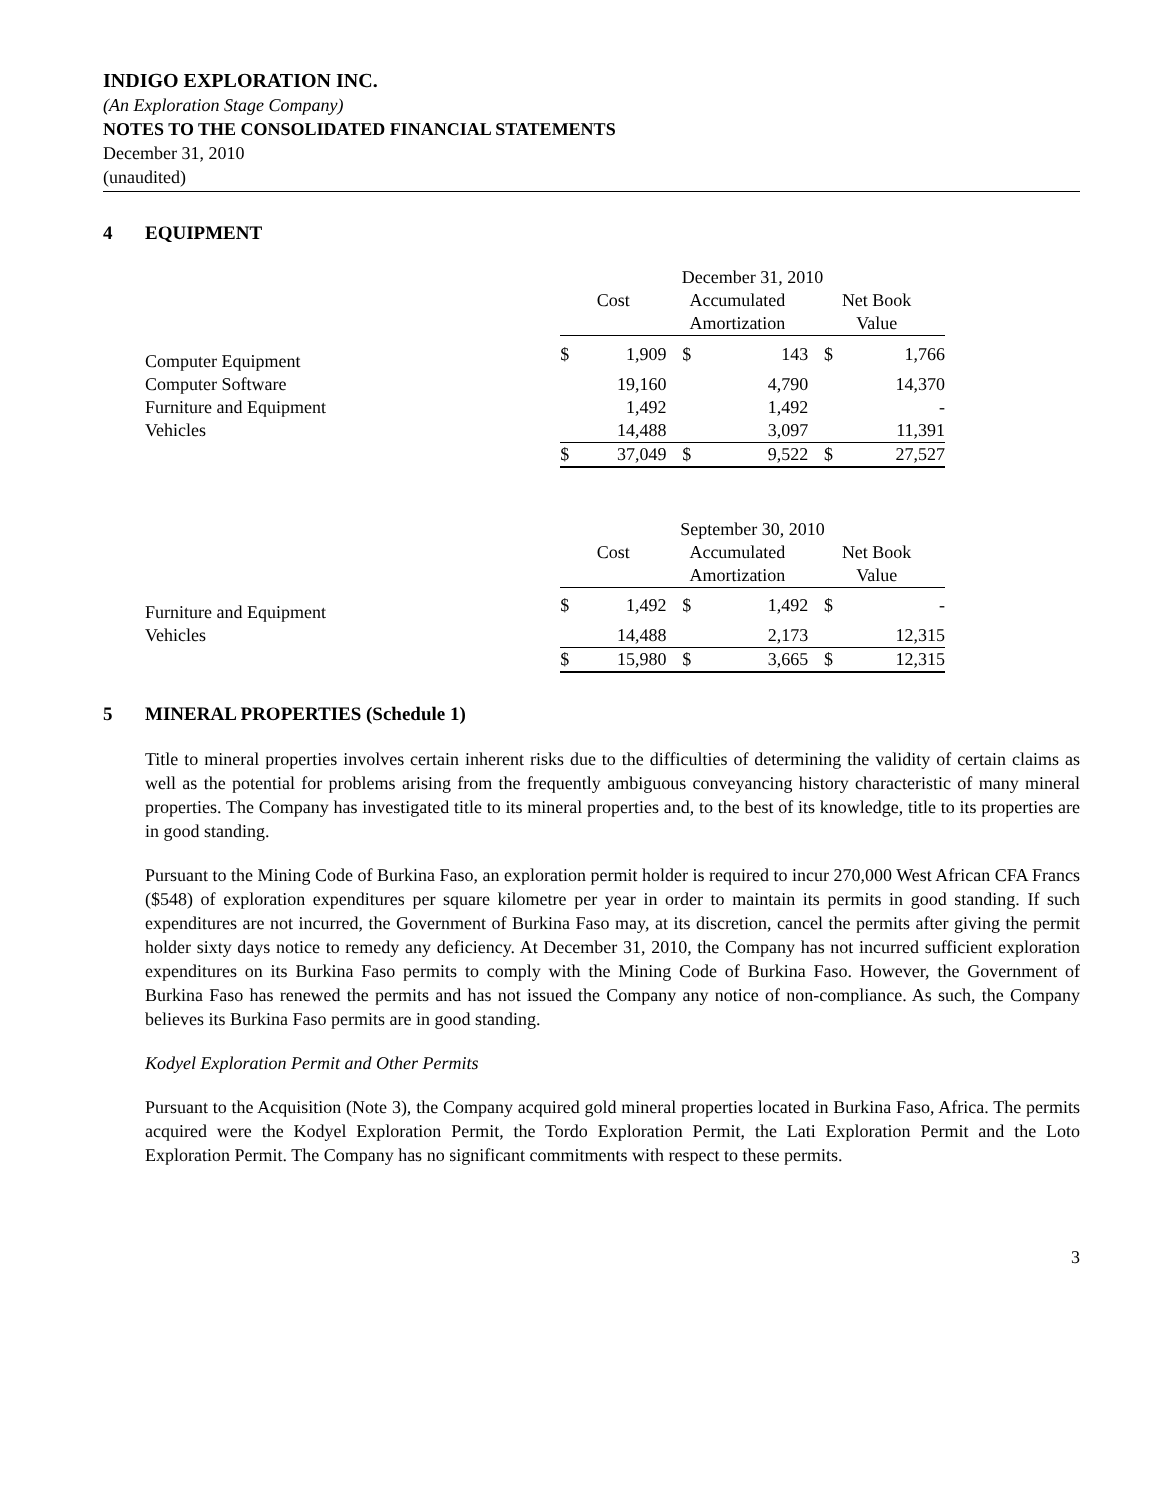INDIGO EXPLORATION INC.
(An Exploration Stage Company)
NOTES TO THE CONSOLIDATED FINANCIAL STATEMENTS
December 31, 2010
(unaudited)
4 EQUIPMENT
| | December 31, 2010 | | | | | |
| | Cost | | Accumulated Amortization | | Net Book Value | |
| Computer Equipment | $ | 1,909 | $ | 143 | $ | 1,766 |
| Computer Software | | 19,160 | | 4,790 | | 14,370 |
| Furniture and Equipment | | 1,492 | | 1,492 | | - |
| Vehicles | | 14,488 | | 3,097 | | 11,391 |
| | $ | 37,049 | $ | 9,522 | $ | 27,527 |
| | September 30, 2010 | | | | | |
| | Cost | | Accumulated Amortization | | Net Book Value | |
| Furniture and Equipment | $ | 1,492 | $ | 1,492 | $ | - |
| Vehicles | | 14,488 | | 2,173 | | 12,315 |
| | $ | 15,980 | $ | 3,665 | $ | 12,315 |
5 MINERAL PROPERTIES (Schedule 1)
Title to mineral properties involves certain inherent risks due to the difficulties of determining the validity of certain claims as well as the potential for problems arising from the frequently ambiguous conveyancing history characteristic of many mineral properties. The Company has investigated title to its mineral properties and, to the best of its knowledge, title to its properties are in good standing.
Pursuant to the Mining Code of Burkina Faso, an exploration permit holder is required to incur 270,000 West African CFA Francs ($548) of exploration expenditures per square kilometre per year in order to maintain its permits in good standing. If such expenditures are not incurred, the Government of Burkina Faso may, at its discretion, cancel the permits after giving the permit holder sixty days notice to remedy any deficiency. At December 31, 2010, the Company has not incurred sufficient exploration expenditures on its Burkina Faso permits to comply with the Mining Code of Burkina Faso. However, the Government of Burkina Faso has renewed the permits and has not issued the Company any notice of non-compliance. As such, the Company believes its Burkina Faso permits are in good standing.
Kodyel Exploration Permit and Other Permits
Pursuant to the Acquisition (Note 3), the Company acquired gold mineral properties located in Burkina Faso, Africa. The permits acquired were the Kodyel Exploration Permit, the Tordo Exploration Permit, the Lati Exploration Permit and the Loto Exploration Permit. The Company has no significant commitments with respect to these permits.
3